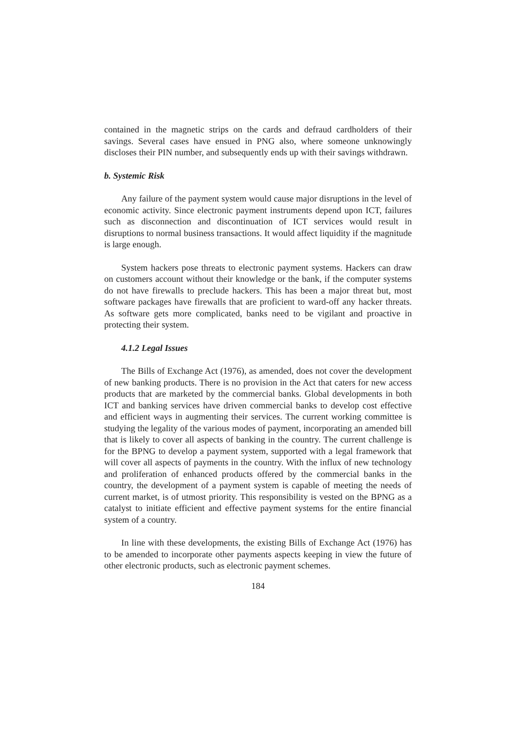contained in the magnetic strips on the cards and defraud cardholders of their savings. Several cases have ensued in PNG also, where someone unknowingly discloses their PIN number, and subsequently ends up with their savings withdrawn.
b. Systemic Risk
Any failure of the payment system would cause major disruptions in the level of economic activity. Since electronic payment instruments depend upon ICT, failures such as disconnection and discontinuation of ICT services would result in disruptions to normal business transactions. It would affect liquidity if the magnitude is large enough.
System hackers pose threats to electronic payment systems. Hackers can draw on customers account without their knowledge or the bank, if the computer systems do not have firewalls to preclude hackers. This has been a major threat but, most software packages have firewalls that are proficient to ward-off any hacker threats. As software gets more complicated, banks need to be vigilant and proactive in protecting their system.
4.1.2 Legal Issues
The Bills of Exchange Act (1976), as amended, does not cover the development of new banking products. There is no provision in the Act that caters for new access products that are marketed by the commercial banks. Global developments in both ICT and banking services have driven commercial banks to develop cost effective and efficient ways in augmenting their services. The current working committee is studying the legality of the various modes of payment, incorporating an amended bill that is likely to cover all aspects of banking in the country. The current challenge is for the BPNG to develop a payment system, supported with a legal framework that will cover all aspects of payments in the country. With the influx of new technology and proliferation of enhanced products offered by the commercial banks in the country, the development of a payment system is capable of meeting the needs of current market, is of utmost priority. This responsibility is vested on the BPNG as a catalyst to initiate efficient and effective payment systems for the entire financial system of a country.
In line with these developments, the existing Bills of Exchange Act (1976) has to be amended to incorporate other payments aspects keeping in view the future of other electronic products, such as electronic payment schemes.
184